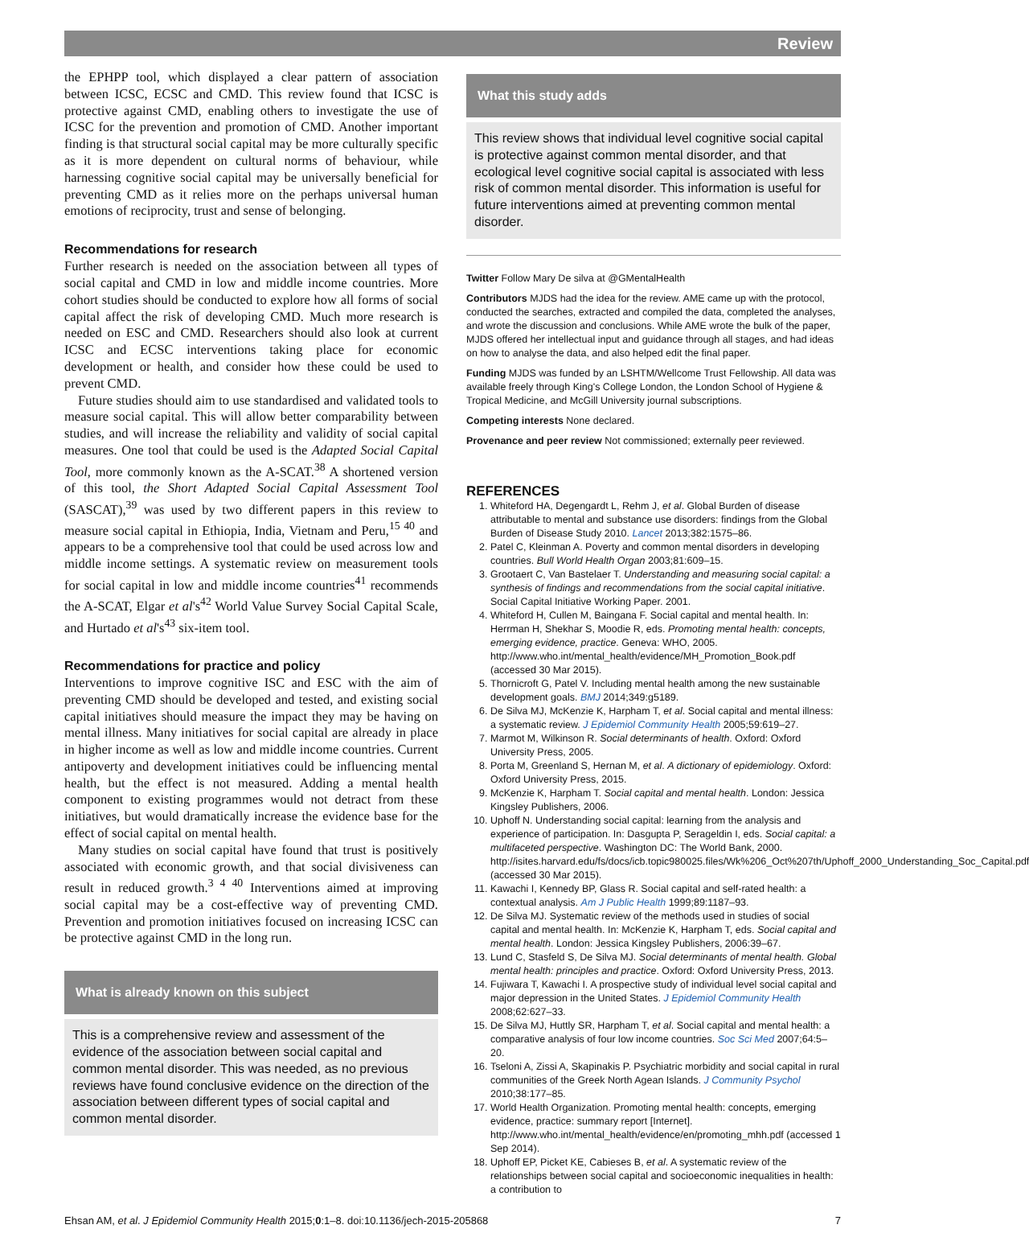Review
the EPHPP tool, which displayed a clear pattern of association between ICSC, ECSC and CMD. This review found that ICSC is protective against CMD, enabling others to investigate the use of ICSC for the prevention and promotion of CMD. Another important finding is that structural social capital may be more culturally specific as it is more dependent on cultural norms of behaviour, while harnessing cognitive social capital may be universally beneficial for preventing CMD as it relies more on the perhaps universal human emotions of reciprocity, trust and sense of belonging.
Recommendations for research
Further research is needed on the association between all types of social capital and CMD in low and middle income countries. More cohort studies should be conducted to explore how all forms of social capital affect the risk of developing CMD. Much more research is needed on ESC and CMD. Researchers should also look at current ICSC and ECSC interventions taking place for economic development or health, and consider how these could be used to prevent CMD.
Future studies should aim to use standardised and validated tools to measure social capital. This will allow better comparability between studies, and will increase the reliability and validity of social capital measures. One tool that could be used is the Adapted Social Capital Tool, more commonly known as the A-SCAT.<sup>38</sup> A shortened version of this tool, the Short Adapted Social Capital Assessment Tool (SASCAT),<sup>39</sup> was used by two different papers in this review to measure social capital in Ethiopia, India, Vietnam and Peru,<sup>15 40</sup> and appears to be a comprehensive tool that could be used across low and middle income settings. A systematic review on measurement tools for social capital in low and middle income countries<sup>41</sup> recommends the A-SCAT, Elgar et al's<sup>42</sup> World Value Survey Social Capital Scale, and Hurtado et al's<sup>43</sup> six-item tool.
Recommendations for practice and policy
Interventions to improve cognitive ISC and ESC with the aim of preventing CMD should be developed and tested, and existing social capital initiatives should measure the impact they may be having on mental illness. Many initiatives for social capital are already in place in higher income as well as low and middle income countries. Current antipoverty and development initiatives could be influencing mental health, but the effect is not measured. Adding a mental health component to existing programmes would not detract from these initiatives, but would dramatically increase the evidence base for the effect of social capital on mental health.
Many studies on social capital have found that trust is positively associated with economic growth, and that social divisiveness can result in reduced growth.<sup>3 4 40</sup> Interventions aimed at improving social capital may be a cost-effective way of preventing CMD. Prevention and promotion initiatives focused on increasing ICSC can be protective against CMD in the long run.
What is already known on this subject
This is a comprehensive review and assessment of the evidence of the association between social capital and common mental disorder. This was needed, as no previous reviews have found conclusive evidence on the direction of the association between different types of social capital and common mental disorder.
What this study adds
This review shows that individual level cognitive social capital is protective against common mental disorder, and that ecological level cognitive social capital is associated with less risk of common mental disorder. This information is useful for future interventions aimed at preventing common mental disorder.
Twitter Follow Mary De silva at @GMentalHealth
Contributors MJDS had the idea for the review. AME came up with the protocol, conducted the searches, extracted and compiled the data, completed the analyses, and wrote the discussion and conclusions. While AME wrote the bulk of the paper, MJDS offered her intellectual input and guidance through all stages, and had ideas on how to analyse the data, and also helped edit the final paper.
Funding MJDS was funded by an LSHTM/Wellcome Trust Fellowship. All data was available freely through King's College London, the London School of Hygiene & Tropical Medicine, and McGill University journal subscriptions.
Competing interests None declared.
Provenance and peer review Not commissioned; externally peer reviewed.
REFERENCES
1. Whiteford HA, Degengardt L, Rehm J, et al. Global Burden of disease attributable to mental and substance use disorders: findings from the Global Burden of Disease Study 2010. Lancet 2013;382:1575–86.
2. Patel C, Kleinman A. Poverty and common mental disorders in developing countries. Bull World Health Organ 2003;81:609–15.
3. Grootaert C, Van Bastelaer T. Understanding and measuring social capital: a synthesis of findings and recommendations from the social capital initiative. Social Capital Initiative Working Paper. 2001.
4. Whiteford H, Cullen M, Baingana F. Social capital and mental health. In: Herrman H, Shekhar S, Moodie R, eds. Promoting mental health: concepts, emerging evidence, practice. Geneva: WHO, 2005. http://www.who.int/mental_health/evidence/MH_Promotion_Book.pdf (accessed 30 Mar 2015).
5. Thornicroft G, Patel V. Including mental health among the new sustainable development goals. BMJ 2014;349:g5189.
6. De Silva MJ, McKenzie K, Harpham T, et al. Social capital and mental illness: a systematic review. J Epidemiol Community Health 2005;59:619–27.
7. Marmot M, Wilkinson R. Social determinants of health. Oxford: Oxford University Press, 2005.
8. Porta M, Greenland S, Hernan M, et al. A dictionary of epidemiology. Oxford: Oxford University Press, 2015.
9. McKenzie K, Harpham T. Social capital and mental health. London: Jessica Kingsley Publishers, 2006.
10. Uphoff N. Understanding social capital: learning from the analysis and experience of participation. In: Dasgupta P, Serageldin I, eds. Social capital: a multifaceted perspective. Washington DC: The World Bank, 2000. http://isites.harvard.edu/fs/docs/icb.topic980025.files/Wk%206_Oct%207th/Uphoff_2000_Understanding_Soc_Capital.pdf (accessed 30 Mar 2015).
11. Kawachi I, Kennedy BP, Glass R. Social capital and self-rated health: a contextual analysis. Am J Public Health 1999;89:1187–93.
12. De Silva MJ. Systematic review of the methods used in studies of social capital and mental health. In: McKenzie K, Harpham T, eds. Social capital and mental health. London: Jessica Kingsley Publishers, 2006:39–67.
13. Lund C, Stasfeld S, De Silva MJ. Social determinants of mental health. Global mental health: principles and practice. Oxford: Oxford University Press, 2013.
14. Fujiwara T, Kawachi I. A prospective study of individual level social capital and major depression in the United States. J Epidemiol Community Health 2008;62:627–33.
15. De Silva MJ, Huttly SR, Harpham T, et al. Social capital and mental health: a comparative analysis of four low income countries. Soc Sci Med 2007;64:5–20.
16. Tseloni A, Zissi A, Skapinakis P. Psychiatric morbidity and social capital in rural communities of the Greek North Agean Islands. J Community Psychol 2010;38:177–85.
17. World Health Organization. Promoting mental health: concepts, emerging evidence, practice: summary report [Internet]. http://www.who.int/mental_health/evidence/en/promoting_mhh.pdf (accessed 1 Sep 2014).
18. Uphoff EP, Picket KE, Cabieses B, et al. A systematic review of the relationships between social capital and socioeconomic inequalities in health: a contribution to
Ehsan AM, et al. J Epidemiol Community Health 2015;0:1–8. doi:10.1136/jech-2015-205868 7